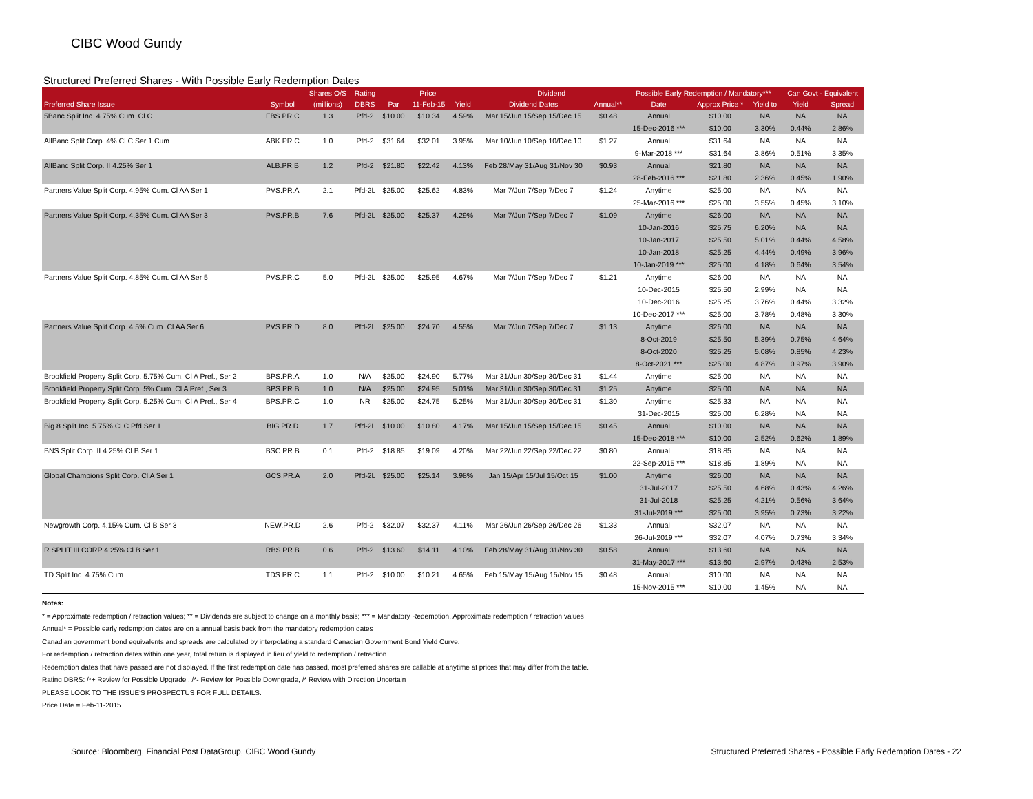CIBC Wood Gundy
Structured Preferred Shares - With Possible Early Redemption Dates
| | | Shares O/S | Rating | Price | | | Dividend | | Possible Early Redemption / Mandatory*** | | | Can Govt - Equivalent | |
| --- | --- | --- | --- | --- | --- | --- | --- | --- | --- | --- | --- | --- | --- |
| Preferred Share Issue | Symbol | (millions) | DBRS | Par | 11-Feb-15 | Yield | Dividend Dates | Annual** | Date | Approx Price * | Yield to | Yield | Spread |
| 5Banc Split Inc. 4.75% Cum. Cl C | FBS.PR.C | 1.3 | Pfd-2 | $10.00 | $10.34 | 4.59% | Mar 15/Jun 15/Sep 15/Dec 15 | $0.48 | Annual | $10.00 | NA | NA | NA |
| | | | | | | | | | 15-Dec-2016 *** | $10.00 | 3.30% | 0.44% | 2.86% |
| AllBanc Split Corp. 4% Cl C Ser 1 Cum. | ABK.PR.C | 1.0 | Pfd-2 | $31.64 | $32.01 | 3.95% | Mar 10/Jun 10/Sep 10/Dec 10 | $1.27 | Annual | $31.64 | NA | NA | NA |
| | | | | | | | | | 9-Mar-2018 *** | $31.64 | 3.86% | 0.51% | 3.35% |
| AllBanc Split Corp. II 4.25% Ser 1 | ALB.PR.B | 1.2 | Pfd-2 | $21.80 | $22.42 | 4.13% | Feb 28/May 31/Aug 31/Nov 30 | $0.93 | Annual | $21.80 | NA | NA | NA |
| | | | | | | | | | 28-Feb-2016 *** | $21.80 | 2.36% | 0.45% | 1.90% |
| Partners Value Split Corp. 4.95% Cum. Cl AA Ser 1 | PVS.PR.A | 2.1 | Pfd-2L | $25.00 | $25.62 | 4.83% | Mar 7/Jun 7/Sep 7/Dec 7 | $1.24 | Anytime | $25.00 | NA | NA | NA |
| | | | | | | | | | 25-Mar-2016 *** | $25.00 | 3.55% | 0.45% | 3.10% |
| Partners Value Split Corp. 4.35% Cum. Cl AA Ser 3 | PVS.PR.B | 7.6 | Pfd-2L | $25.00 | $25.37 | 4.29% | Mar 7/Jun 7/Sep 7/Dec 7 | $1.09 | Anytime | $26.00 | NA | NA | NA |
| | | | | | | | | | 10-Jan-2016 | $25.75 | 6.20% | NA | NA |
| | | | | | | | | | 10-Jan-2017 | $25.50 | 5.01% | 0.44% | 4.58% |
| | | | | | | | | | 10-Jan-2018 | $25.25 | 4.44% | 0.49% | 3.96% |
| | | | | | | | | | 10-Jan-2019 *** | $25.00 | 4.18% | 0.64% | 3.54% |
| Partners Value Split Corp. 4.85% Cum. Cl AA Ser 5 | PVS.PR.C | 5.0 | Pfd-2L | $25.00 | $25.95 | 4.67% | Mar 7/Jun 7/Sep 7/Dec 7 | $1.21 | Anytime | $26.00 | NA | NA | NA |
| | | | | | | | | | 10-Dec-2015 | $25.50 | 2.99% | NA | NA |
| | | | | | | | | | 10-Dec-2016 | $25.25 | 3.76% | 0.44% | 3.32% |
| | | | | | | | | | 10-Dec-2017 *** | $25.00 | 3.78% | 0.48% | 3.30% |
| Partners Value Split Corp. 4.5% Cum. Cl AA Ser 6 | PVS.PR.D | 8.0 | Pfd-2L | $25.00 | $24.70 | 4.55% | Mar 7/Jun 7/Sep 7/Dec 7 | $1.13 | Anytime | $26.00 | NA | NA | NA |
| | | | | | | | | | 8-Oct-2019 | $25.50 | 5.39% | 0.75% | 4.64% |
| | | | | | | | | | 8-Oct-2020 | $25.25 | 5.08% | 0.85% | 4.23% |
| | | | | | | | | | 8-Oct-2021 *** | $25.00 | 4.87% | 0.97% | 3.90% |
| Brookfield Property Split Corp. 5.75% Cum. Cl A Pref., Ser 2 | BPS.PR.A | 1.0 | N/A | $25.00 | $24.90 | 5.77% | Mar 31/Jun 30/Sep 30/Dec 31 | $1.44 | Anytime | $25.00 | NA | NA | NA |
| Brookfield Property Split Corp. 5% Cum. Cl A Pref., Ser 3 | BPS.PR.B | 1.0 | N/A | $25.00 | $24.95 | 5.01% | Mar 31/Jun 30/Sep 30/Dec 31 | $1.25 | Anytime | $25.00 | NA | NA | NA |
| Brookfield Property Split Corp. 5.25% Cum. Cl A Pref., Ser 4 | BPS.PR.C | 1.0 | NR | $25.00 | $24.75 | 5.25% | Mar 31/Jun 30/Sep 30/Dec 31 | $1.30 | Anytime | $25.33 | NA | NA | NA |
| | | | | | | | | | 31-Dec-2015 | $25.00 | 6.28% | NA | NA |
| Big 8 Split Inc. 5.75% Cl C Pfd Ser 1 | BIG.PR.D | 1.7 | Pfd-2L | $10.00 | $10.80 | 4.17% | Mar 15/Jun 15/Sep 15/Dec 15 | $0.45 | Annual | $10.00 | NA | NA | NA |
| | | | | | | | | | 15-Dec-2018 *** | $10.00 | 2.52% | 0.62% | 1.89% |
| BNS Split Corp. II 4.25% Cl B Ser 1 | BSC.PR.B | 0.1 | Pfd-2 | $18.85 | $19.09 | 4.20% | Mar 22/Jun 22/Sep 22/Dec 22 | $0.80 | Annual | $18.85 | NA | NA | NA |
| | | | | | | | | | 22-Sep-2015 *** | $18.85 | 1.89% | NA | NA |
| Global Champions Split Corp. Cl A Ser 1 | GCS.PR.A | 2.0 | Pfd-2L | $25.00 | $25.14 | 3.98% | Jan 15/Apr 15/Jul 15/Oct 15 | $1.00 | Anytime | $26.00 | NA | NA | NA |
| | | | | | | | | | 31-Jul-2017 | $25.50 | 4.68% | 0.43% | 4.26% |
| | | | | | | | | | 31-Jul-2018 | $25.25 | 4.21% | 0.56% | 3.64% |
| | | | | | | | | | 31-Jul-2019 *** | $25.00 | 3.95% | 0.73% | 3.22% |
| Newgrowth Corp. 4.15% Cum. Cl B Ser 3 | NEW.PR.D | 2.6 | Pfd-2 | $32.07 | $32.37 | 4.11% | Mar 26/Jun 26/Sep 26/Dec 26 | $1.33 | Annual | $32.07 | NA | NA | NA |
| | | | | | | | | | 26-Jul-2019 *** | $32.07 | 4.07% | 0.73% | 3.34% |
| R SPLIT III CORP 4.25% Cl B Ser 1 | RBS.PR.B | 0.6 | Pfd-2 | $13.60 | $14.11 | 4.10% | Feb 28/May 31/Aug 31/Nov 30 | $0.58 | Annual | $13.60 | NA | NA | NA |
| | | | | | | | | | 31-May-2017 *** | $13.60 | 2.97% | 0.43% | 2.53% |
| TD Split Inc. 4.75% Cum. | TDS.PR.C | 1.1 | Pfd-2 | $10.00 | $10.21 | 4.65% | Feb 15/May 15/Aug 15/Nov 15 | $0.48 | Annual | $10.00 | NA | NA | NA |
| | | | | | | | | | 15-Nov-2015 *** | $10.00 | 1.45% | NA | NA |
Notes:
* = Approximate redemption / retraction values; ** = Dividends are subject to change on a monthly basis; *** = Mandatory Redemption, Approximate redemption / retraction values
Annual* = Possible early redemption dates are on a annual basis back from the mandatory redemption dates
Canadian government bond equivalents and spreads are calculated by interpolating a standard Canadian Government Bond Yield Curve.
For redemption / retraction dates within one year, total return is displayed in lieu of yield to redemption / retraction.
Redemption dates that have passed are not displayed. If the first redemption date has passed, most preferred shares are callable at anytime at prices that may differ from the table.
Rating DBRS: /*+ Review for Possible Upgrade , /*- Review for Possible Downgrade, /* Review with Direction Uncertain
PLEASE LOOK TO THE ISSUE'S PROSPECTUS FOR FULL DETAILS.
Price Date = Feb-11-2015
Source: Bloomberg, Financial Post DataGroup, CIBC Wood Gundy Structured Preferred Shares - Possible Early Redemption Dates - 22